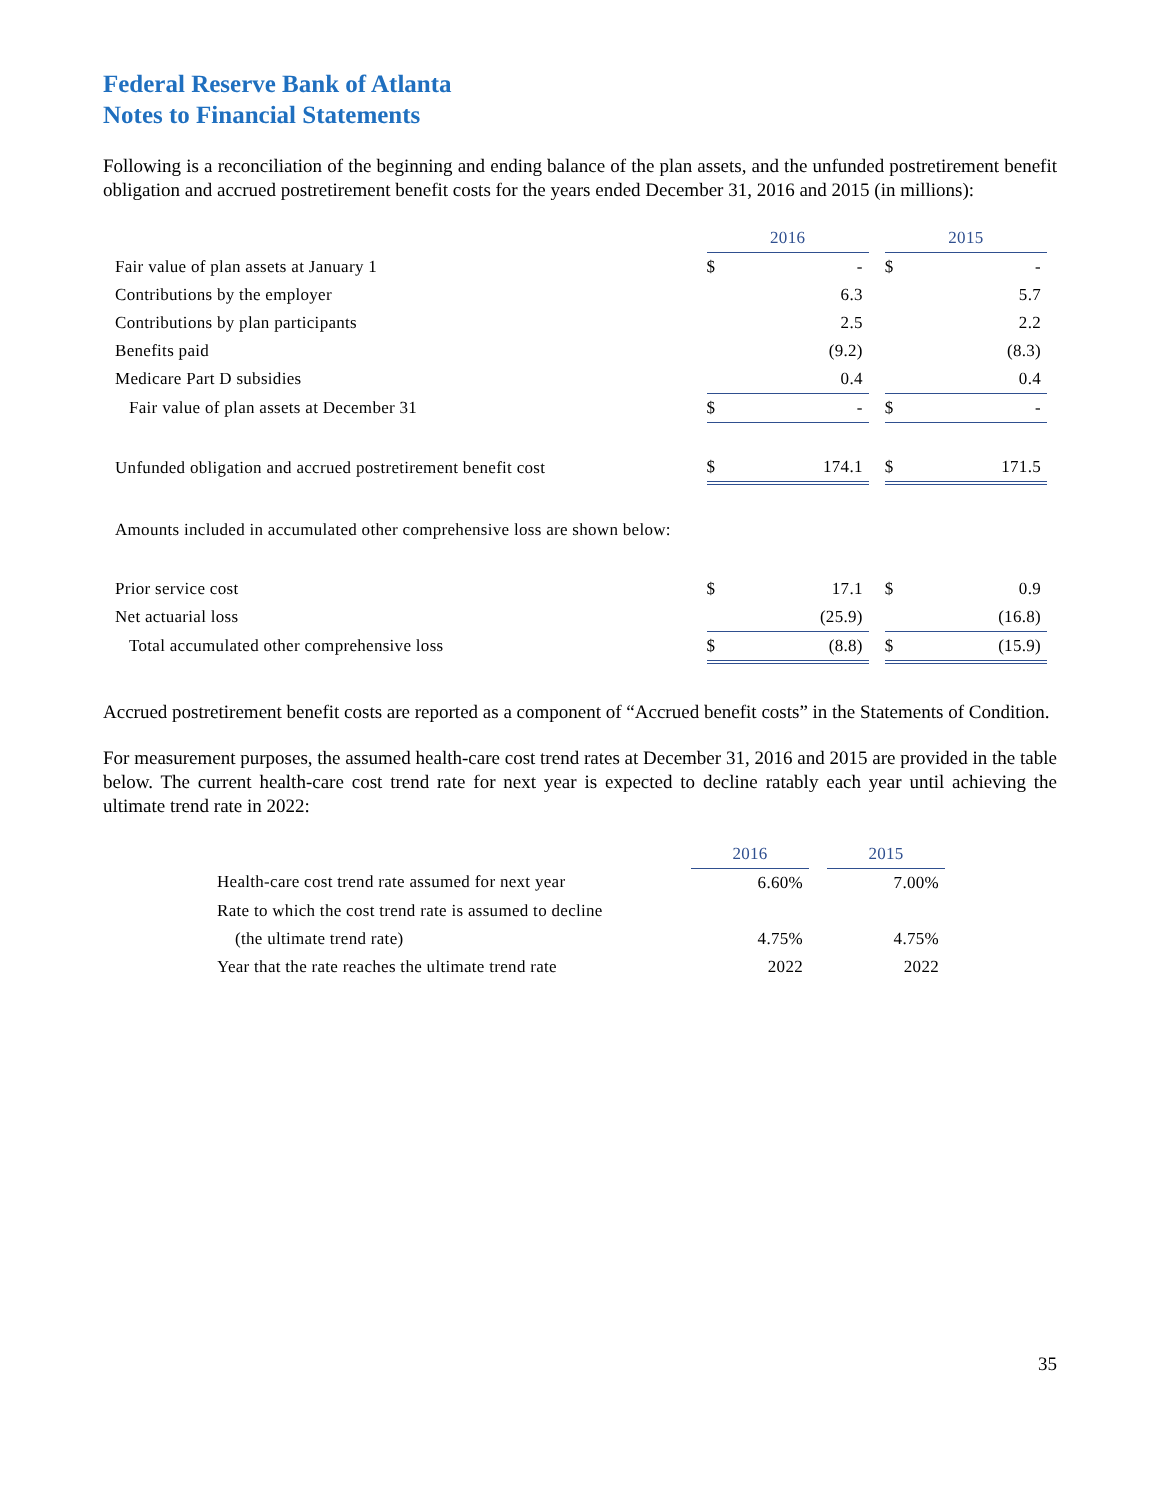Federal Reserve Bank of Atlanta
Notes to Financial Statements
Following is a reconciliation of the beginning and ending balance of the plan assets, and the unfunded postretirement benefit obligation and accrued postretirement benefit costs for the years ended December 31, 2016 and 2015 (in millions):
| | 2016 | | | 2015 | |
| --- | --- | --- | --- | --- | --- |
| Fair value of plan assets at January 1 | $ | - | | $ | - |
| Contributions by the employer | | 6.3 | | | 5.7 |
| Contributions by plan participants | | 2.5 | | | 2.2 |
| Benefits paid | | (9.2) | | | (8.3) |
| Medicare Part D subsidies | | 0.4 | | | 0.4 |
| Fair value of plan assets at December 31 | $ | - | | $ | - |
| Unfunded obligation and accrued postretirement benefit cost | $ | 174.1 | | $ | 171.5 |
| Amounts included in accumulated other comprehensive loss are shown below: | | | | | |
| Prior service cost | $ | 17.1 | | $ | 0.9 |
| Net actuarial loss | | (25.9) | | | (16.8) |
| Total accumulated other comprehensive loss | $ | (8.8) | | $ | (15.9) |
Accrued postretirement benefit costs are reported as a component of “Accrued benefit costs” in the Statements of Condition.
For measurement purposes, the assumed health-care cost trend rates at December 31, 2016 and 2015 are provided in the table below. The current health-care cost trend rate for next year is expected to decline ratably each year until achieving the ultimate trend rate in 2022:
| | 2016 | | 2015 |
| --- | --- | --- | --- |
| Health-care cost trend rate assumed for next year | 6.60% | | 7.00% |
| Rate to which the cost trend rate is assumed to decline | | | |
| (the ultimate trend rate) | 4.75% | | 4.75% |
| Year that the rate reaches the ultimate trend rate | 2022 | | 2022 |
35